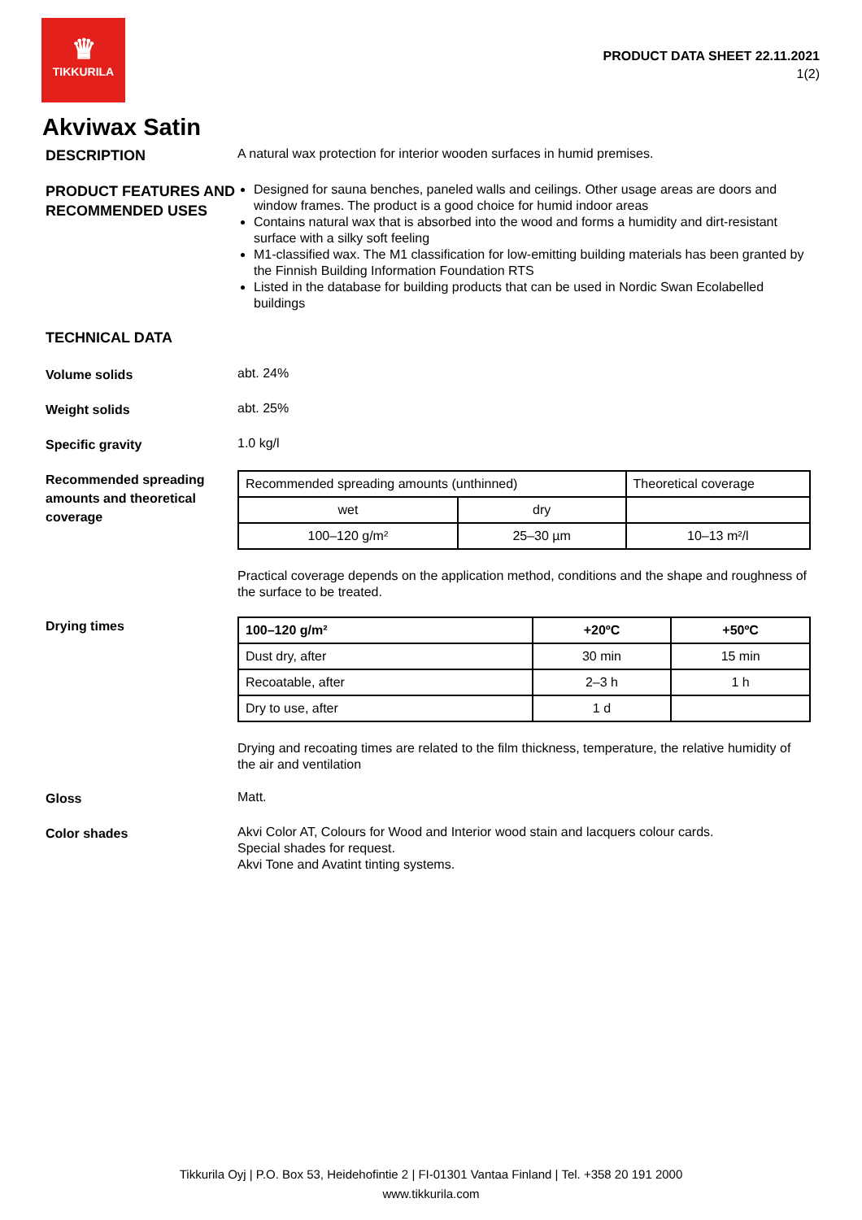♛
TIKKURILA
PRODUCT DATA SHEET 22.11.2021
1(2)
Akviwax Satin
DESCRIPTION
A natural wax protection for interior wooden surfaces in humid premises.
PRODUCT FEATURES AND RECOMMENDED USES
Designed for sauna benches, paneled walls and ceilings. Other usage areas are doors and window frames. The product is a good choice for humid indoor areas
Contains natural wax that is absorbed into the wood and forms a humidity and dirt-resistant surface with a silky soft feeling
M1-classified wax. The M1 classification for low-emitting building materials has been granted by the Finnish Building Information Foundation RTS
Listed in the database for building products that can be used in Nordic Swan Ecolabelled buildings
TECHNICAL DATA
Volume solids
abt. 24%
Weight solids
abt. 25%
Specific gravity
1.0 kg/l
Recommended spreading amounts and theoretical coverage
| Recommended spreading amounts (unthinned) | | Theoretical coverage |
| wet | dry | |
| 100–120 g/m² | 25–30 µm | 10–13 m²/l |
Practical coverage depends on the application method, conditions and the shape and roughness of the surface to be treated.
Drying times
| 100–120 g/m² | +20ºC | +50ºC |
| Dust dry, after | 30 min | 15 min |
| Recoatable, after | 2–3 h | 1 h |
| Dry to use, after | 1 d | |
Drying and recoating times are related to the film thickness, temperature, the relative humidity of the air and ventilation
Gloss
Matt.
Color shades
Akvi Color AT, Colours for Wood and Interior wood stain and lacquers colour cards.
Special shades for request.
Akvi Tone and Avatint tinting systems.
Tikkurila Oyj | P.O. Box 53, Heidehofintie 2 | FI-01301 Vantaa Finland | Tel. +358 20 191 2000
www.tikkurila.com